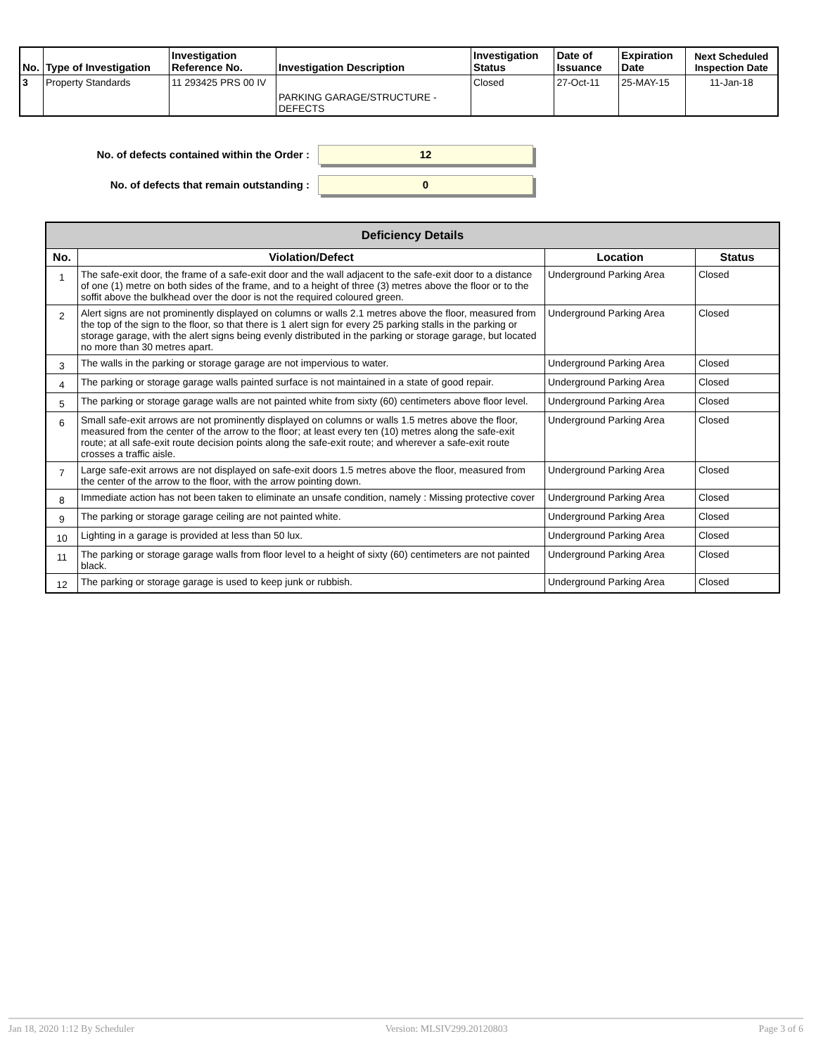| No. | Type of Investigation | Investigation Reference No. | Investigation Description | Investigation Status | Date of Issuance | Expiration Date | Next Scheduled Inspection Date |
| --- | --- | --- | --- | --- | --- | --- | --- |
| 3 | Property Standards | 11 293425 PRS 00 IV | PARKING GARAGE/STRUCTURE - DEFECTS | Closed | 27-Oct-11 | 25-MAY-15 | 11-Jan-18 |
No. of defects contained within the Order :
12
No. of defects that remain outstanding :
0
| Deficiency Details | | | |
| --- | --- | --- | --- |
| No. | Violation/Defect | Location | Status |
| 1 | The safe-exit door, the frame of a safe-exit door and the wall adjacent to the safe-exit door to a distance of one (1) metre on both sides of the frame, and to a height of three (3) metres above the floor or to the soffit above the bulkhead over the door is not the required coloured green. | Underground Parking Area | Closed |
| 2 | Alert signs are not prominently displayed on columns or walls 2.1 metres above the floor, measured from the top of the sign to the floor, so that there is 1 alert sign for every 25 parking stalls in the parking or storage garage, with the alert signs being evenly distributed in the parking or storage garage, but located no more than 30 metres apart. | Underground Parking Area | Closed |
| 3 | The walls in the parking or storage garage are not impervious to water. | Underground Parking Area | Closed |
| 4 | The parking or storage garage walls painted surface is not maintained in a state of good repair. | Underground Parking Area | Closed |
| 5 | The parking or storage garage walls are not painted white from sixty (60) centimeters above floor level. | Underground Parking Area | Closed |
| 6 | Small safe-exit arrows are not prominently displayed on columns or walls 1.5 metres above the floor, measured from the center of the arrow to the floor; at least every ten (10) metres along the safe-exit route; at all safe-exit route decision points along the safe-exit route; and wherever a safe-exit route crosses a traffic aisle. | Underground Parking Area | Closed |
| 7 | Large safe-exit arrows are not displayed on safe-exit doors 1.5 metres above the floor, measured from the center of the arrow to the floor, with the arrow pointing down. | Underground Parking Area | Closed |
| 8 | Immediate action has not been taken to eliminate an unsafe condition, namely : Missing protective cover | Underground Parking Area | Closed |
| 9 | The parking or storage garage ceiling are not painted white. | Underground Parking Area | Closed |
| 10 | Lighting in a garage is provided at less than 50 lux. | Underground Parking Area | Closed |
| 11 | The parking or storage garage walls from floor level to a height of sixty (60) centimeters are not painted black. | Underground Parking Area | Closed |
| 12 | The parking or storage garage is used to keep junk or rubbish. | Underground Parking Area | Closed |
Jan 18, 2020 1:12 By Scheduler Version: MLSIV299.20120803 Page 3 of 6